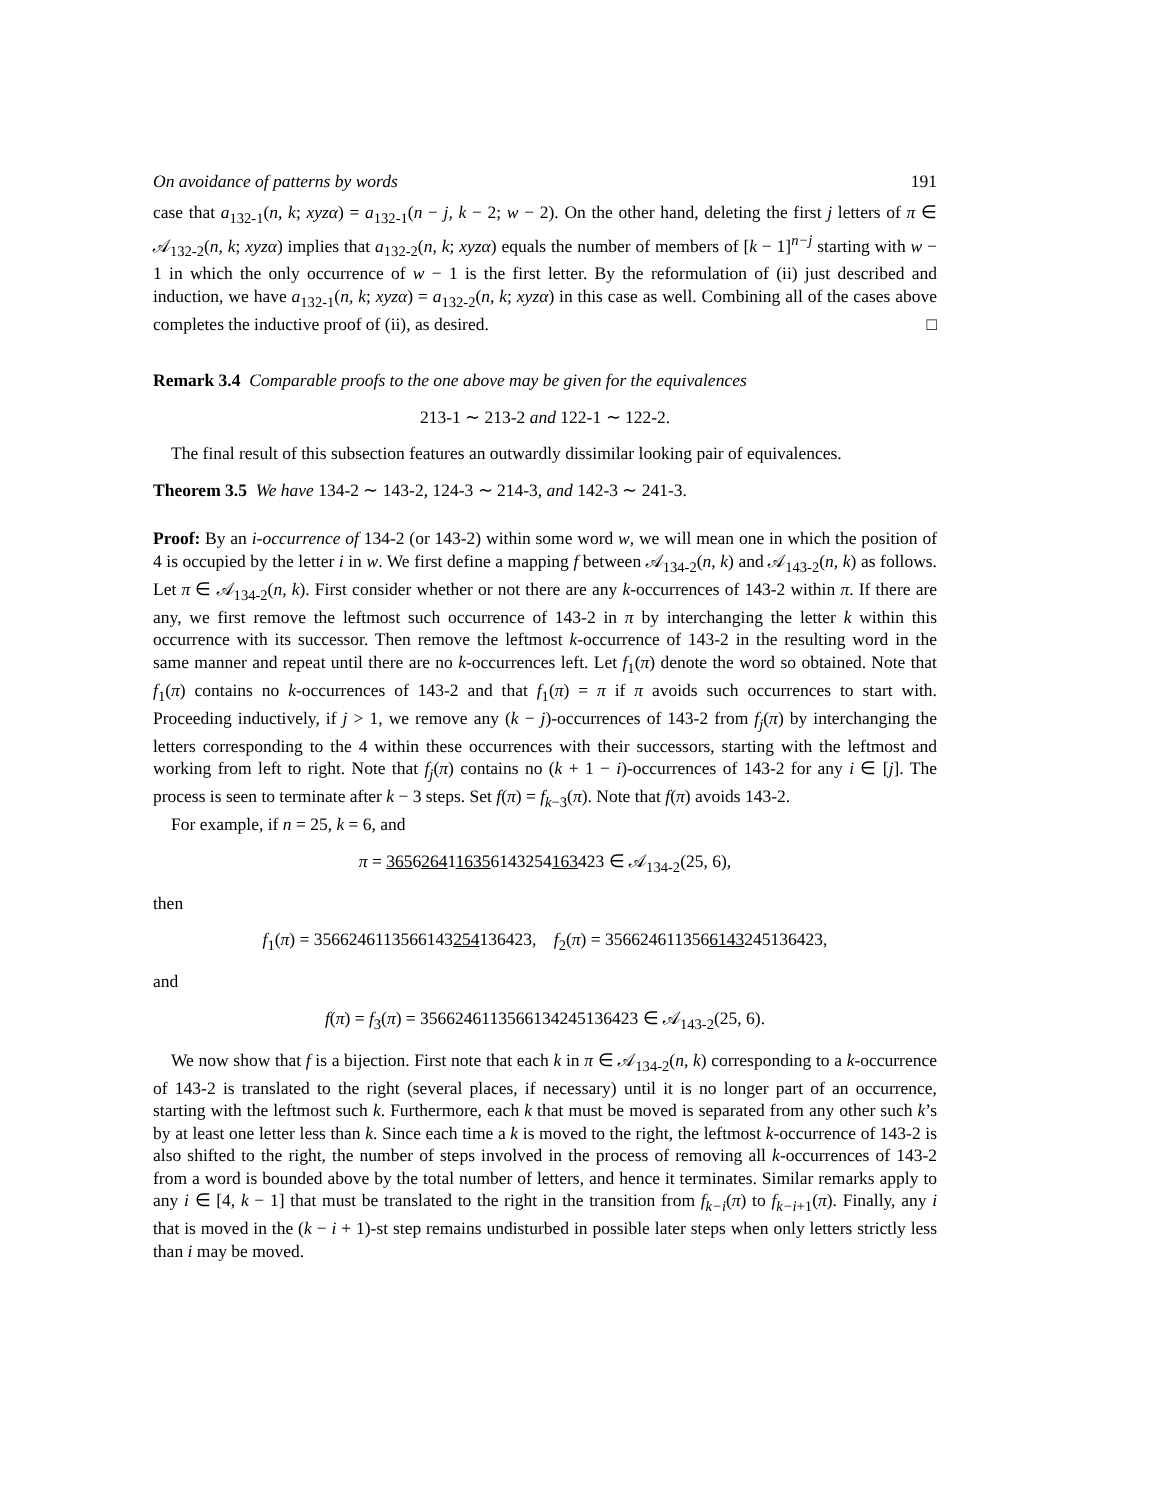On avoidance of patterns by words 191
case that a<sub>132-1</sub>(n, k; xyzα) = a<sub>132-1</sub>(n − j, k − 2; w − 2). On the other hand, deleting the first j letters of π ∈ 𝒜<sub>132-2</sub>(n, k; xyzα) implies that a<sub>132-2</sub>(n, k; xyzα) equals the number of members of [k − 1]<sup>n−j</sup> starting with w − 1 in which the only occurrence of w − 1 is the first letter. By the reformulation of (ii) just described and induction, we have a<sub>132-1</sub>(n, k; xyzα) = a<sub>132-2</sub>(n, k; xyzα) in this case as well. Combining all of the cases above completes the inductive proof of (ii), as desired. □
Remark 3.4 Comparable proofs to the one above may be given for the equivalences
213-1 ∼ 213-2 and 122-1 ∼ 122-2.
The final result of this subsection features an outwardly dissimilar looking pair of equivalences.
Theorem 3.5 We have 134-2 ∼ 143-2, 124-3 ∼ 214-3, and 142-3 ∼ 241-3.
Proof: By an i-occurrence of 134-2 (or 143-2) within some word w, we will mean one in which the position of 4 is occupied by the letter i in w. We first define a mapping f between 𝒜<sub>134-2</sub>(n, k) and 𝒜<sub>143-2</sub>(n, k) as follows. Let π ∈ 𝒜<sub>134-2</sub>(n, k). First consider whether or not there are any k-occurrences of 143-2 within π. If there are any, we first remove the leftmost such occurrence of 143-2 in π by interchanging the letter k within this occurrence with its successor. Then remove the leftmost k-occurrence of 143-2 in the resulting word in the same manner and repeat until there are no k-occurrences left. Let f<sub>1</sub>(π) denote the word so obtained. Note that f<sub>1</sub>(π) contains no k-occurrences of 143-2 and that f<sub>1</sub>(π) = π if π avoids such occurrences to start with. Proceeding inductively, if j > 1, we remove any (k − j)-occurrences of 143-2 from f<sub>j</sub>(π) by interchanging the letters corresponding to the 4 within these occurrences with their successors, starting with the leftmost and working from left to right. Note that f<sub>j</sub>(π) contains no (k + 1 − i)-occurrences of 143-2 for any i ∈ [j]. The process is seen to terminate after k − 3 steps. Set f(π) = f<sub>k−3</sub>(π). Note that f(π) avoids 143-2.
For example, if n = 25, k = 6, and
π = 3656264116356143254163423 ∈ 𝒜<sub>134-2</sub>(25, 6),
then
f<sub>1</sub>(π) = 3566246113566143254136423, f<sub>2</sub>(π) = 3566246113566143245136423,
and
f(π) = f<sub>3</sub>(π) = 3566246113566134245136423 ∈ 𝒜<sub>143-2</sub>(25, 6).
We now show that f is a bijection. First note that each k in π ∈ 𝒜<sub>134-2</sub>(n, k) corresponding to a k-occurrence of 143-2 is translated to the right (several places, if necessary) until it is no longer part of an occurrence, starting with the leftmost such k. Furthermore, each k that must be moved is separated from any other such k’s by at least one letter less than k. Since each time a k is moved to the right, the leftmost k-occurrence of 143-2 is also shifted to the right, the number of steps involved in the process of removing all k-occurrences of 143-2 from a word is bounded above by the total number of letters, and hence it terminates. Similar remarks apply to any i ∈ [4, k − 1] that must be translated to the right in the transition from f<sub>k−i</sub>(π) to f<sub>k−i+1</sub>(π). Finally, any i that is moved in the (k − i + 1)-st step remains undisturbed in possible later steps when only letters strictly less than i may be moved.